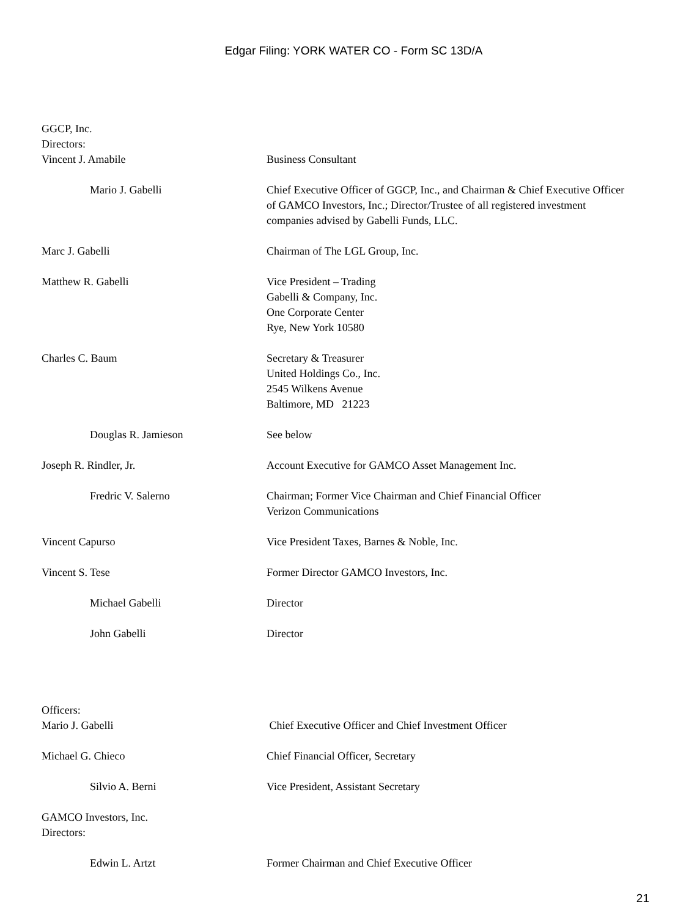Edgar Filing: YORK WATER CO - Form SC 13D/A
| GGCP, Inc. Directors: | |
| Vincent J. Amabile | Business Consultant |
| Mario J. Gabelli | Chief Executive Officer of GGCP, Inc., and Chairman & Chief Executive Officer of GAMCO Investors, Inc.; Director/Trustee of all registered investment companies advised by Gabelli Funds, LLC. |
| Marc J. Gabelli | Chairman of The LGL Group, Inc. |
| Matthew R. Gabelli | Vice President – Trading Gabelli & Company, Inc. One Corporate Center Rye, New York 10580 |
| Charles C. Baum | Secretary & Treasurer United Holdings Co., Inc. 2545 Wilkens Avenue Baltimore, MD 21223 |
| Douglas R. Jamieson | See below |
| Joseph R. Rindler, Jr. | Account Executive for GAMCO Asset Management Inc. |
| Fredric V. Salerno | Chairman; Former Vice Chairman and Chief Financial Officer Verizon Communications |
| Vincent Capurso | Vice President Taxes, Barnes & Noble, Inc. |
| Vincent S. Tese | Former Director GAMCO Investors, Inc. |
| Michael Gabelli | Director |
| John Gabelli | Director |
| Officers: | |
| Mario J. Gabelli | Chief Executive Officer and Chief Investment Officer |
| Michael G. Chieco | Chief Financial Officer, Secretary |
| Silvio A. Berni | Vice President, Assistant Secretary |
| GAMCO Investors, Inc. Directors: | |
| Edwin L. Artzt | Former Chairman and Chief Executive Officer |
21